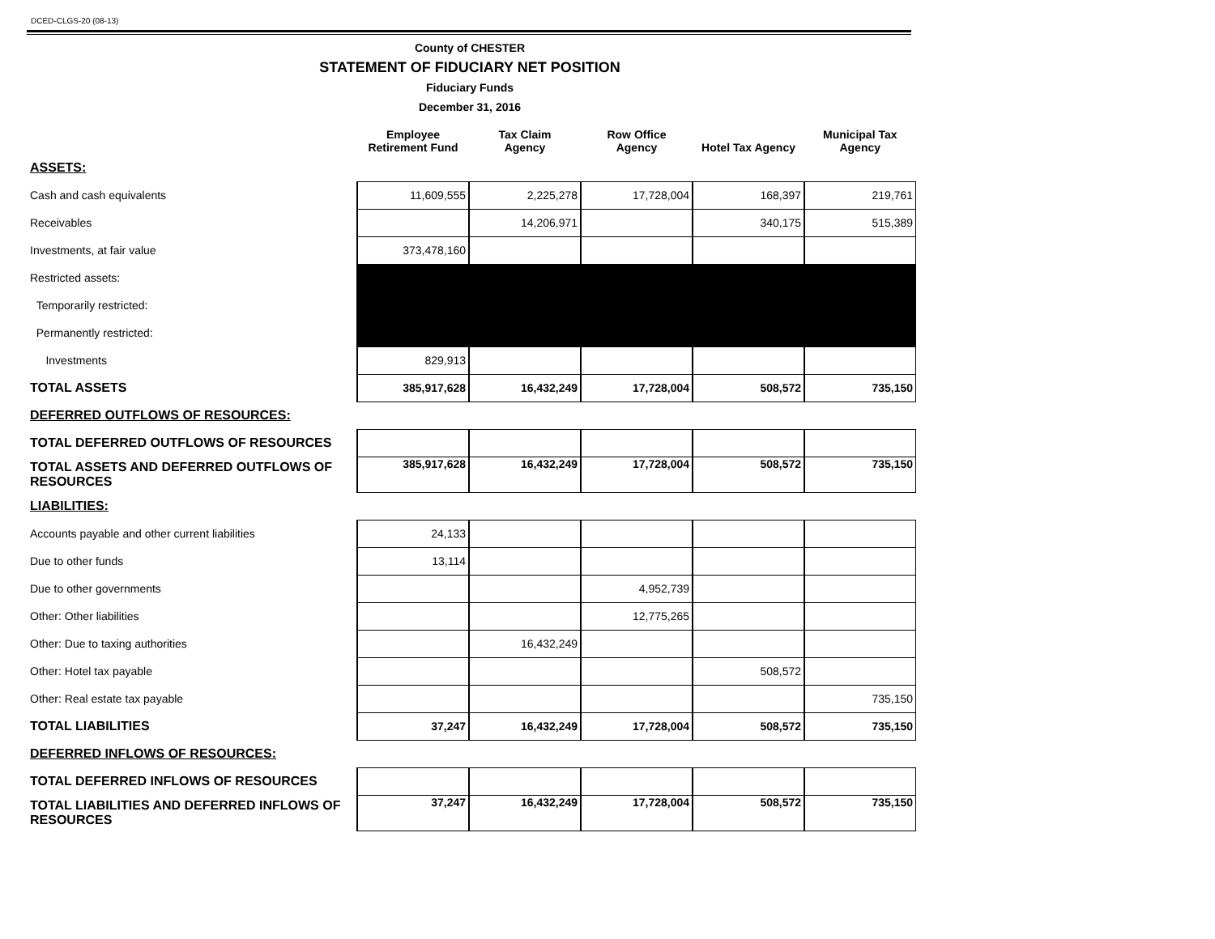DCED-CLGS-20 (08-13)
County of CHESTER
STATEMENT OF FIDUCIARY NET POSITION
Fiduciary Funds
December 31, 2016
| | Employee Retirement Fund | Tax Claim Agency | Row Office Agency | Hotel Tax Agency | Municipal Tax Agency |
| --- | --- | --- | --- | --- | --- |
| ASSETS: | | | | | |
| Cash and cash equivalents | 11,609,555 | 2,225,278 | 17,728,004 | 168,397 | 219,761 |
| Receivables | | 14,206,971 | | 340,175 | 515,389 |
| Investments, at fair value | 373,478,160 | | | | |
| Restricted assets: | | | | | |
| Temporarily restricted: | | | | | |
| Permanently restricted: | | | | | |
| Investments | 829,913 | | | | |
| TOTAL ASSETS | 385,917,628 | 16,432,249 | 17,728,004 | 508,572 | 735,150 |
| DEFERRED OUTFLOWS OF RESOURCES: | | | | | |
| TOTAL DEFERRED OUTFLOWS OF RESOURCES | | | | | |
| TOTAL ASSETS AND DEFERRED OUTFLOWS OF RESOURCES | 385,917,628 | 16,432,249 | 17,728,004 | 508,572 | 735,150 |
| LIABILITIES: | | | | | |
| Accounts payable and other current liabilities | 24,133 | | | | |
| Due to other funds | 13,114 | | | | |
| Due to other governments | | | 4,952,739 | | |
| Other: Other liabilities | | | 12,775,265 | | |
| Other: Due to taxing authorities | | 16,432,249 | | | |
| Other: Hotel tax payable | | | | 508,572 | |
| Other: Real estate tax payable | | | | | 735,150 |
| TOTAL LIABILITIES | 37,247 | 16,432,249 | 17,728,004 | 508,572 | 735,150 |
| DEFERRED INFLOWS OF RESOURCES: | | | | | |
| TOTAL DEFERRED INFLOWS OF RESOURCES | | | | | |
| TOTAL LIABILITIES AND DEFERRED INFLOWS OF RESOURCES | 37,247 | 16,432,249 | 17,728,004 | 508,572 | 735,150 |